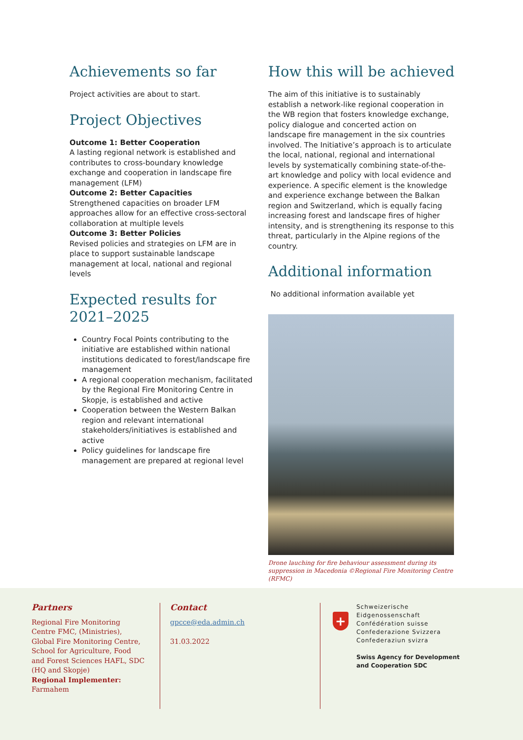Achievements so far
Project activities are about to start.
Project Objectives
Outcome 1: Better Cooperation
A lasting regional network is established and contributes to cross-boundary knowledge exchange and cooperation in landscape fire management (LFM)
Outcome 2: Better Capacities
Strengthened capacities on broader LFM approaches allow for an effective cross-sectoral collaboration at multiple levels
Outcome 3: Better Policies
Revised policies and strategies on LFM are in place to support sustainable landscape management at local, national and regional levels
Expected results for 2021–2025
Country Focal Points contributing to the initiative are established within national institutions dedicated to forest/landscape fire management
A regional cooperation mechanism, facilitated by the Regional Fire Monitoring Centre in Skopje, is established and active
Cooperation between the Western Balkan region and relevant international stakeholders/initiatives is established and active
Policy guidelines for landscape fire management are prepared at regional level
How this will be achieved
The aim of this initiative is to sustainably establish a network-like regional cooperation in the WB region that fosters knowledge exchange, policy dialogue and concerted action on landscape fire management in the six countries involved. The Initiative’s approach is to articulate the local, national, regional and international levels by systematically combining state-of-the-art knowledge and policy with local evidence and experience. A specific element is the knowledge and experience exchange between the Balkan region and Switzerland, which is equally facing increasing forest and landscape fires of higher intensity, and is strengthening its response to this threat, particularly in the Alpine regions of the country.
Additional information
No additional information available yet
Drone lauching for fire behaviour assessment during its suppression in Macedonia ©Regional Fire Monitoring Centre (RFMC)
Partners
Regional Fire Monitoring Centre FMC, (Ministries), Global Fire Monitoring Centre, School for Agriculture, Food and Forest Sciences HAFL, SDC (HQ and Skopje)
Regional Implementer: Farmahem
Contact
gpcce@eda.admin.ch
31.03.2022
+
Schweizerische Eidgenossenschaft
Confédération suisse
Confederazione Svizzera
Confederaziun svizra
Swiss Agency for Development
and Cooperation SDC